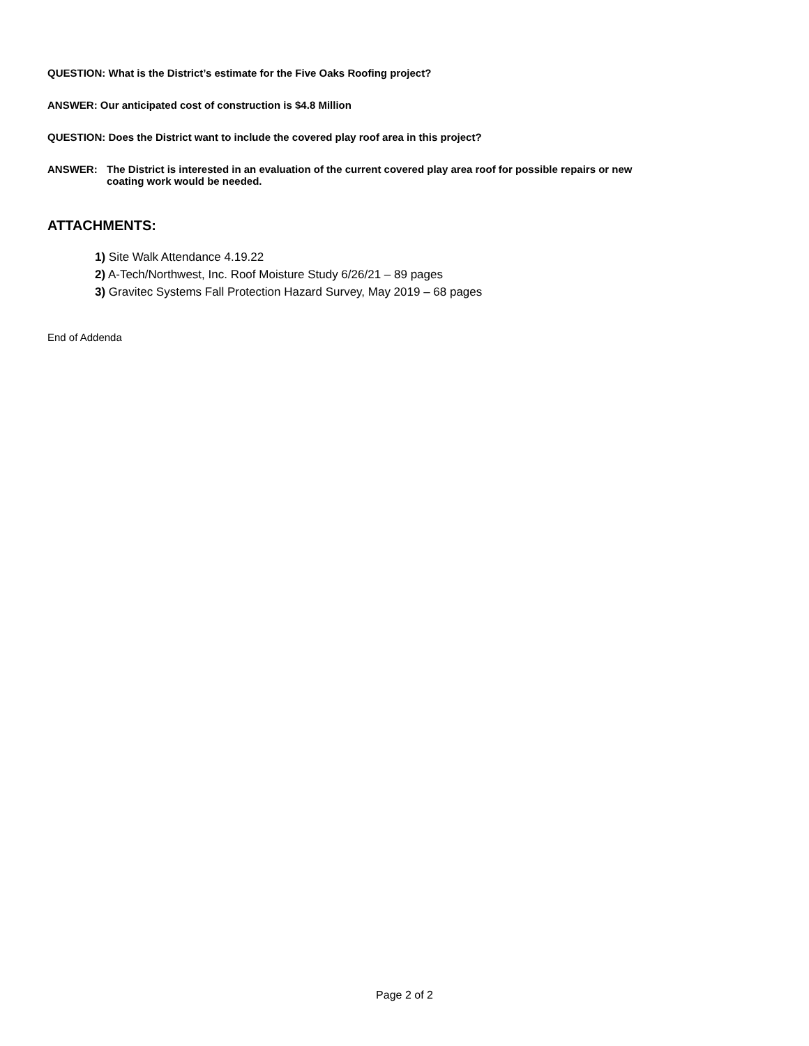QUESTION: What is the District’s estimate for the Five Oaks Roofing project?
ANSWER: Our anticipated cost of construction is $4.8 Million
QUESTION: Does the District want to include the covered play roof area in this project?
ANSWER: The District is interested in an evaluation of the current covered play area roof for possible repairs or new
coating work would be needed.
ATTACHMENTS:
1) Site Walk Attendance 4.19.22
2) A-Tech/Northwest, Inc. Roof Moisture Study 6/26/21 – 89 pages
3) Gravitec Systems Fall Protection Hazard Survey, May 2019 – 68 pages
End of Addenda
Page 2 of 2